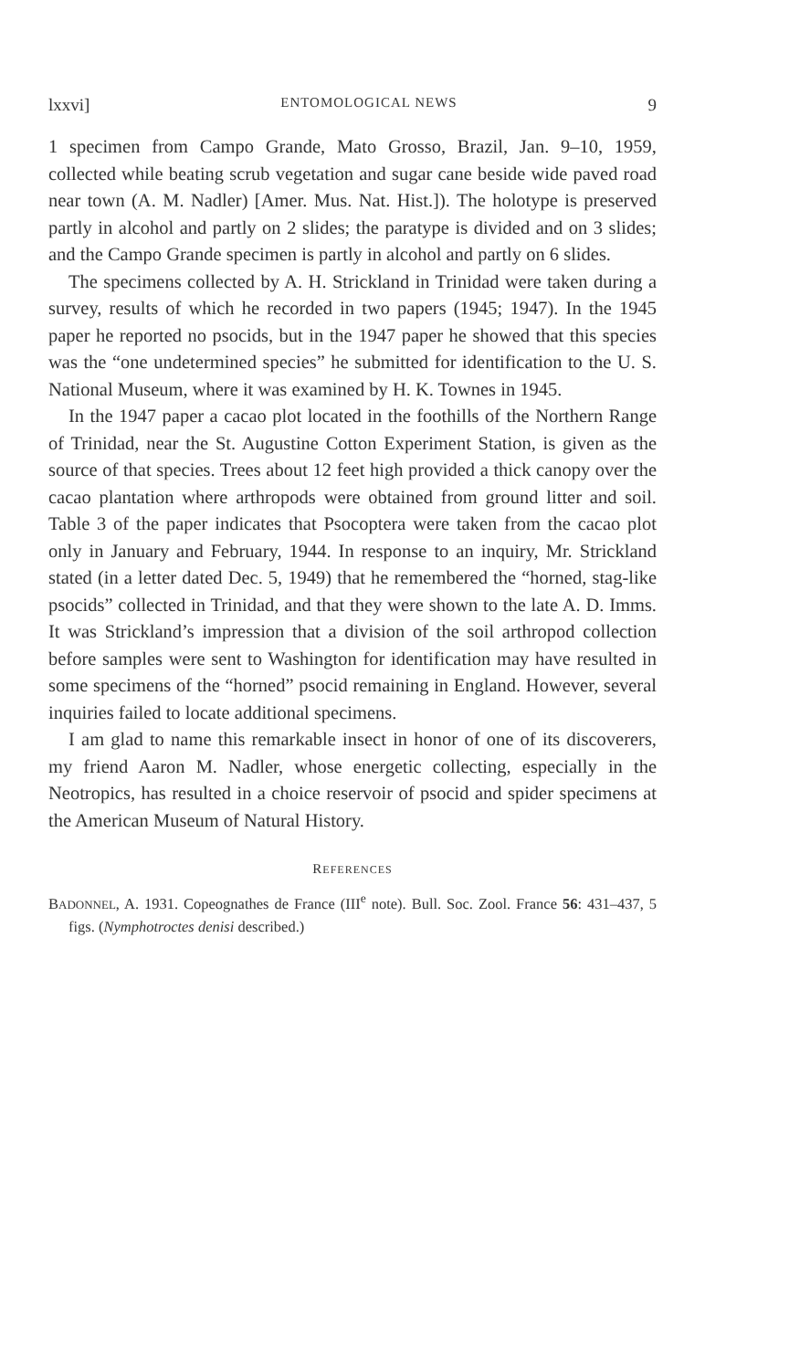lxxvi] ENTOMOLOGICAL NEWS 9
1 specimen from Campo Grande, Mato Grosso, Brazil, Jan. 9–10, 1959, collected while beating scrub vegetation and sugar cane beside wide paved road near town (A. M. Nadler) [Amer. Mus. Nat. Hist.]). The holotype is preserved partly in alcohol and partly on 2 slides; the paratype is divided and on 3 slides; and the Campo Grande specimen is partly in alcohol and partly on 6 slides.
The specimens collected by A. H. Strickland in Trinidad were taken during a survey, results of which he recorded in two papers (1945; 1947). In the 1945 paper he reported no psocids, but in the 1947 paper he showed that this species was the “one undetermined species” he submitted for identification to the U. S. National Museum, where it was examined by H. K. Townes in 1945.
In the 1947 paper a cacao plot located in the foothills of the Northern Range of Trinidad, near the St. Augustine Cotton Experiment Station, is given as the source of that species. Trees about 12 feet high provided a thick canopy over the cacao plantation where arthropods were obtained from ground litter and soil. Table 3 of the paper indicates that Psocoptera were taken from the cacao plot only in January and February, 1944. In response to an inquiry, Mr. Strickland stated (in a letter dated Dec. 5, 1949) that he remembered the “horned, stag-like psocids” collected in Trinidad, and that they were shown to the late A. D. Imms. It was Strickland’s impression that a division of the soil arthropod collection before samples were sent to Washington for identification may have resulted in some specimens of the “horned” psocid remaining in England. However, several inquiries failed to locate additional specimens.
I am glad to name this remarkable insect in honor of one of its discoverers, my friend Aaron M. Nadler, whose energetic collecting, especially in the Neotropics, has resulted in a choice reservoir of psocid and spider specimens at the American Museum of Natural History.
REFERENCES
BADONNEL, A. 1931. Copeognathes de France (III<sup>e</sup> note). Bull. Soc. Zool. France 56: 431–437, 5 figs. (Nymphotroctes denisi described.)